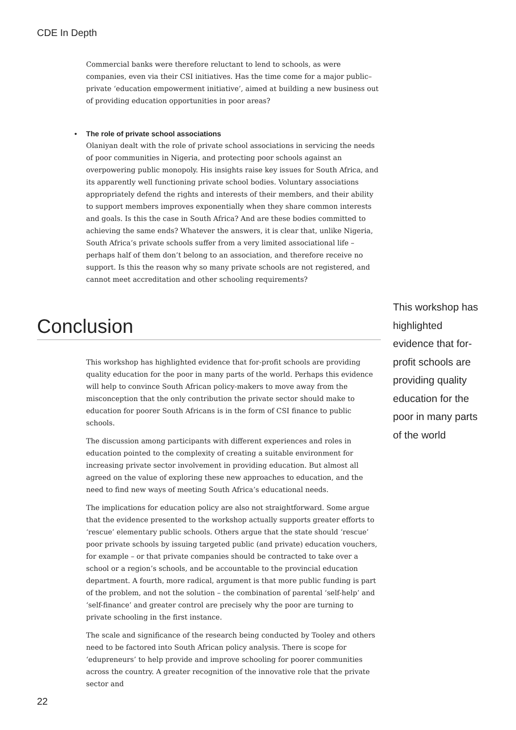CDE In Depth
Commercial banks were therefore reluctant to lend to schools, as were companies, even via their CSI initiatives. Has the time come for a major public–private ‘education empowerment initiative’, aimed at building a new business out of providing education opportunities in poor areas?
• The role of private school associations
Olaniyan dealt with the role of private school associations in servicing the needs of poor communities in Nigeria, and protecting poor schools against an overpowering public monopoly. His insights raise key issues for South Africa, and its apparently well functioning private school bodies. Voluntary associations appropriately defend the rights and interests of their members, and their ability to support members improves exponentially when they share common interests and goals. Is this the case in South Africa? And are these bodies committed to achieving the same ends? Whatever the answers, it is clear that, unlike Nigeria, South Africa’s private schools suffer from a very limited associational life – perhaps half of them don’t belong to an association, and therefore receive no support. Is this the reason why so many private schools are not registered, and cannot meet accreditation and other schooling requirements?
Conclusion
This workshop has highlighted evidence that for-profit schools are providing quality education for the poor in many parts of the world
This workshop has highlighted evidence that for-profit schools are providing quality education for the poor in many parts of the world. Perhaps this evidence will help to convince South African policy-makers to move away from the misconception that the only contribution the private sector should make to education for poorer South Africans is in the form of CSI finance to public schools.
The discussion among participants with different experiences and roles in education pointed to the complexity of creating a suitable environment for increasing private sector involvement in providing education. But almost all agreed on the value of exploring these new approaches to education, and the need to find new ways of meeting South Africa’s educational needs.
The implications for education policy are also not straightforward. Some argue that the evidence presented to the workshop actually supports greater efforts to ‘rescue’ elementary public schools. Others argue that the state should ‘rescue’ poor private schools by issuing targeted public (and private) education vouchers, for example – or that private companies should be contracted to take over a school or a region’s schools, and be accountable to the provincial education department. A fourth, more radical, argument is that more public funding is part of the problem, and not the solution – the combination of parental ‘self-help’ and ‘self-finance’ and greater control are precisely why the poor are turning to private schooling in the first instance.
The scale and significance of the research being conducted by Tooley and others need to be factored into South African policy analysis. There is scope for ‘edupreneurs’ to help provide and improve schooling for poorer communities across the country. A greater recognition of the innovative role that the private sector and
22